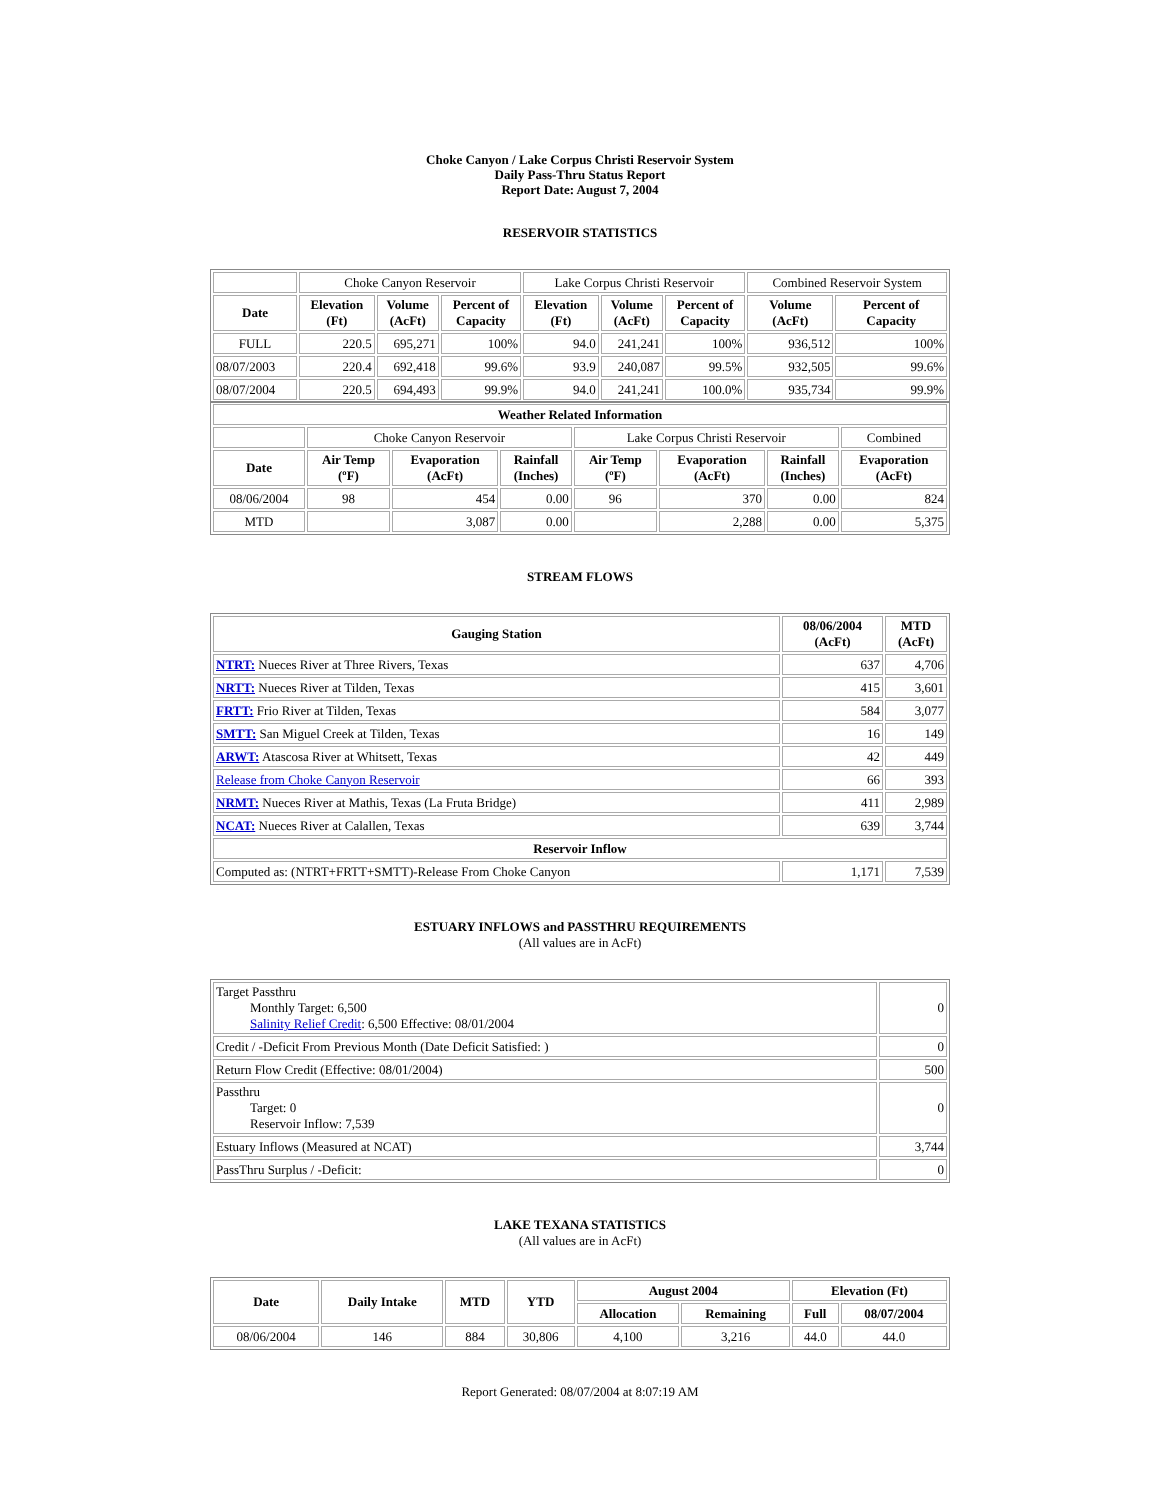Choke Canyon / Lake Corpus Christi Reservoir System
Daily Pass-Thru Status Report
Report Date: August 7, 2004
RESERVOIR STATISTICS
| | Choke Canyon Reservoir | | | Lake Corpus Christi Reservoir | | | Combined Reservoir System | |
| Date | Elevation (Ft) | Volume (AcFt) | Percent of Capacity | Elevation (Ft) | Volume (AcFt) | Percent of Capacity | Volume (AcFt) | Percent of Capacity |
| FULL | 220.5 | 695,271 | 100% | 94.0 | 241,241 | 100% | 936,512 | 100% |
| 08/07/2003 | 220.4 | 692,418 | 99.6% | 93.9 | 240,087 | 99.5% | 932,505 | 99.6% |
| 08/07/2004 | 220.5 | 694,493 | 99.9% | 94.0 | 241,241 | 100.0% | 935,734 | 99.9% |
| Weather Related Information | | | | | | | |
| --- | --- | --- | --- | --- | --- | --- | --- |
| | Choke Canyon Reservoir | | | Lake Corpus Christi Reservoir | | | Combined |
| Date | Air Temp (ºF) | Evaporation (AcFt) | Rainfall (Inches) | Air Temp (ºF) | Evaporation (AcFt) | Rainfall (Inches) | Evaporation (AcFt) |
| 08/06/2004 | 98 | 454 | 0.00 | 96 | 370 | 0.00 | 824 |
| MTD | | 3,087 | 0.00 | | 2,288 | 0.00 | 5,375 |
STREAM FLOWS
| Gauging Station | 08/06/2004 (AcFt) | MTD (AcFt) |
| --- | --- | --- |
| NTRT: Nueces River at Three Rivers, Texas | 637 | 4,706 |
| NRTT: Nueces River at Tilden, Texas | 415 | 3,601 |
| FRTT: Frio River at Tilden, Texas | 584 | 3,077 |
| SMTT: San Miguel Creek at Tilden, Texas | 16 | 149 |
| ARWT: Atascosa River at Whitsett, Texas | 42 | 449 |
| Release from Choke Canyon Reservoir | 66 | 393 |
| NRMT: Nueces River at Mathis, Texas (La Fruta Bridge) | 411 | 2,989 |
| NCAT: Nueces River at Calallen, Texas | 639 | 3,744 |
| Reservoir Inflow | | |
| Computed as: (NTRT+FRTT+SMTT)-Release From Choke Canyon | 1,171 | 7,539 |
ESTUARY INFLOWS and PASSTHRU REQUIREMENTS
(All values are in AcFt)
| Target Passthru Monthly Target: 6,500 Salinity Relief Credit : 6,500 Effective: 08/01/2004 | 0 |
| Credit / -Deficit From Previous Month (Date Deficit Satisfied: ) | 0 |
| Return Flow Credit (Effective: 08/01/2004) | 500 |
| Passthru Target: 0 Reservoir Inflow: 7,539 | 0 |
| Estuary Inflows (Measured at NCAT) | 3,744 |
| PassThru Surplus / -Deficit: | 0 |
LAKE TEXANA STATISTICS
(All values are in AcFt)
| Date | Daily Intake | MTD | YTD | August 2004 | | Elevation (Ft) | |
| --- | --- | --- | --- | --- | --- | --- | --- |
| | | | | Allocation | Remaining | Full | 08/07/2004 |
| 08/06/2004 | 146 | 884 | 30,806 | 4,100 | 3,216 | 44.0 | 44.0 |
Report Generated: 08/07/2004 at 8:07:19 AM